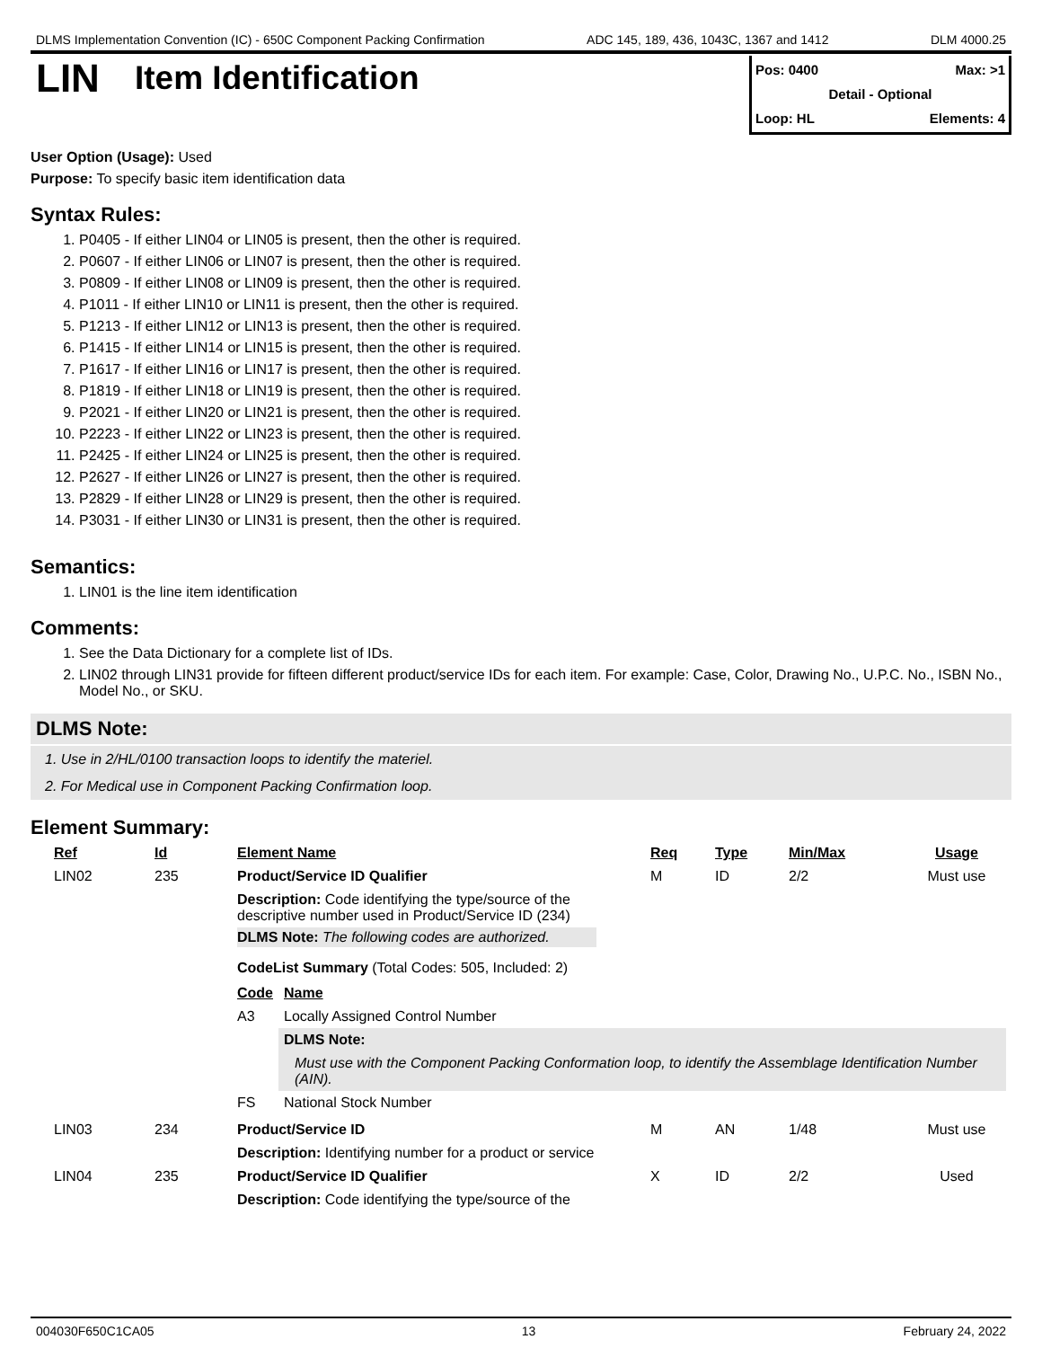DLMS Implementation Convention (IC) - 650C Component Packing Confirmation ADC 145, 189, 436, 1043C, 1367 and 1412 DLM 4000.25
LIN
Item Identification
Pos: 0400 Max: >1
Detail - Optional
Loop: HL Elements: 4
User Option (Usage): Used
Purpose: To specify basic item identification data
Syntax Rules:
1. P0405 - If either LIN04 or LIN05 is present, then the other is required.
2. P0607 - If either LIN06 or LIN07 is present, then the other is required.
3. P0809 - If either LIN08 or LIN09 is present, then the other is required.
4. P1011 - If either LIN10 or LIN11 is present, then the other is required.
5. P1213 - If either LIN12 or LIN13 is present, then the other is required.
6. P1415 - If either LIN14 or LIN15 is present, then the other is required.
7. P1617 - If either LIN16 or LIN17 is present, then the other is required.
8. P1819 - If either LIN18 or LIN19 is present, then the other is required.
9. P2021 - If either LIN20 or LIN21 is present, then the other is required.
10. P2223 - If either LIN22 or LIN23 is present, then the other is required.
11. P2425 - If either LIN24 or LIN25 is present, then the other is required.
12. P2627 - If either LIN26 or LIN27 is present, then the other is required.
13. P2829 - If either LIN28 or LIN29 is present, then the other is required.
14. P3031 - If either LIN30 or LIN31 is present, then the other is required.
Semantics:
1. LIN01 is the line item identification
Comments:
1. See the Data Dictionary for a complete list of IDs.
2. LIN02 through LIN31 provide for fifteen different product/service IDs for each item. For example: Case, Color, Drawing No., U.P.C. No., ISBN No., Model No., or SKU.
DLMS Note:
1. Use in 2/HL/0100 transaction loops to identify the materiel.
2. For Medical use in Component Packing Confirmation loop.
Element Summary:
| Ref | Id | Element Name | Req | Type | Min/Max | Usage |
| --- | --- | --- | --- | --- | --- | --- |
| LIN02 | 235 | Product/Service ID Qualifier | M | ID | 2/2 | Must use |
| | | Description: Code identifying the type/source of the descriptive number used in Product/Service ID (234) DLMS Note: The following codes are authorized. CodeList Summary (Total Codes: 505, Included: 2) / Code / Name / / --- / --- / / A3 / Locally Assigned Control Number / / / DLMS Note: Must use with the Component Packing Conformation loop, to identify the Assemblage Identification Number (AIN). / / FS / National Stock Number / | | | | |
| LIN03 | 234 | Product/Service ID | M | AN | 1/48 | Must use |
| | | Description: Identifying number for a product or service | | | | |
| LIN04 | 235 | Product/Service ID Qualifier | X | ID | 2/2 | Used |
| | | Description: Code identifying the type/source of the | | | | |
004030F650C1CA05 13 February 24, 2022